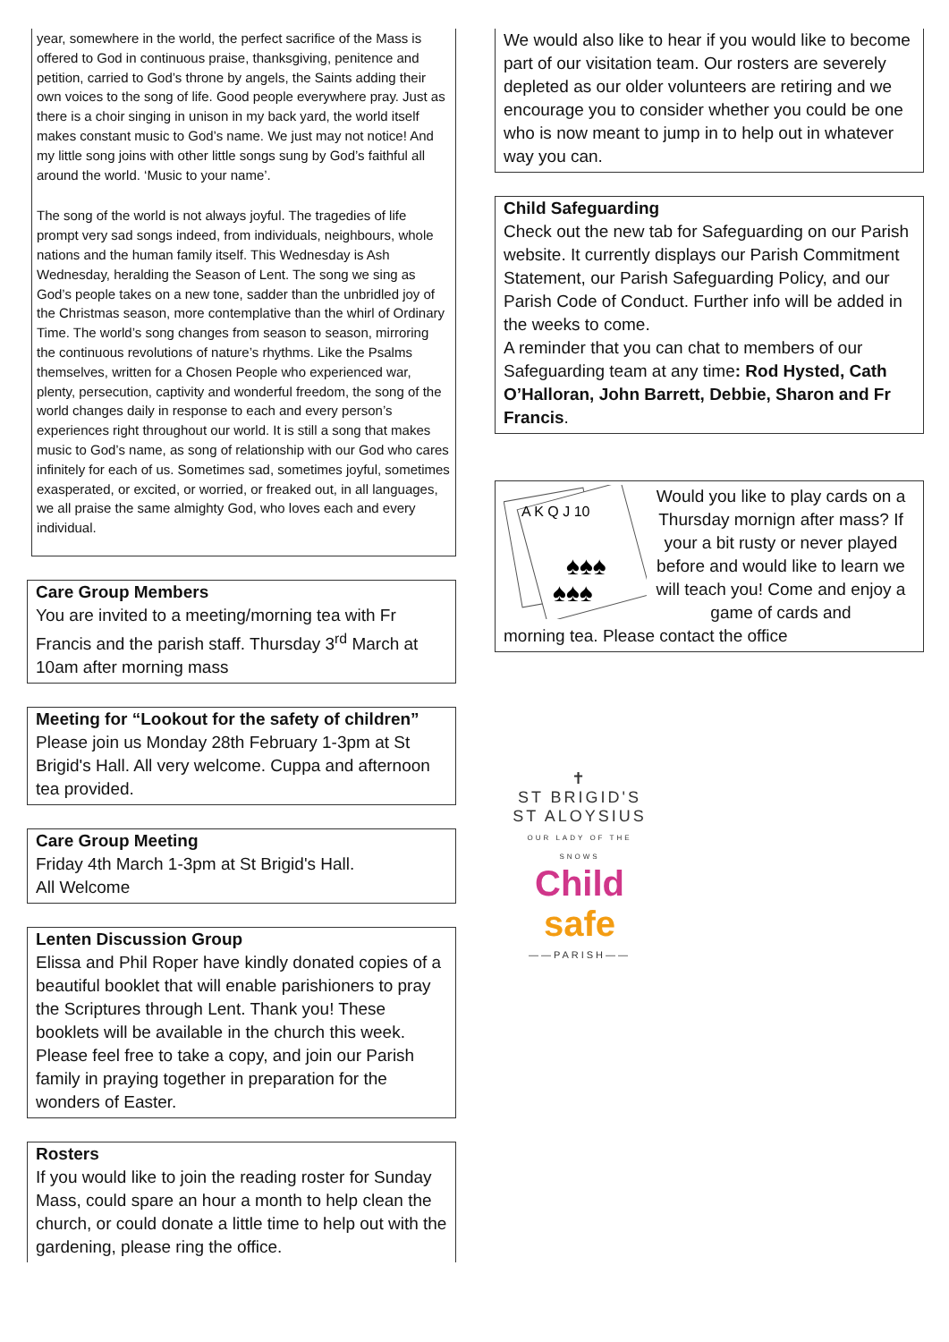year, somewhere in the world, the perfect sacrifice of the Mass is offered to God in continuous praise, thanksgiving, penitence and petition, carried to God’s throne by angels, the Saints adding their own voices to the song of life. Good people everywhere pray. Just as there is a choir singing in unison in my back yard, the world itself makes constant music to God’s name. We just may not notice! And my little song joins with other little songs sung by God’s faithful all around the world. ‘Music to your name’.
The song of the world is not always joyful. The tragedies of life prompt very sad songs indeed, from individuals, neighbours, whole nations and the human family itself. This Wednesday is Ash Wednesday, heralding the Season of Lent. The song we sing as God’s people takes on a new tone, sadder than the unbridled joy of the Christmas season, more contemplative than the whirl of Ordinary Time. The world’s song changes from season to season, mirroring the continuous revolutions of nature’s rhythms. Like the Psalms themselves, written for a Chosen People who experienced war, plenty, persecution, captivity and wonderful freedom, the song of the world changes daily in response to each and every person’s experiences right throughout our world. It is still a song that makes music to God’s name, as song of relationship with our God who cares infinitely for each of us. Sometimes sad, sometimes joyful, sometimes exasperated, or excited, or worried, or freaked out, in all languages, we all praise the same almighty God, who loves each and every individual.
Care Group Members
You are invited to a meeting/morning tea with Fr Francis and the parish staff. Thursday 3<sup>rd</sup> March at 10am after morning mass
Meeting for “Lookout for the safety of children”
Please join us Monday 28th February 1-3pm at St Brigid's Hall. All very welcome. Cuppa and afternoon tea provided.
Care Group Meeting
Friday 4th March 1-3pm at St Brigid's Hall.
All Welcome
Lenten Discussion Group
Elissa and Phil Roper have kindly donated copies of a beautiful booklet that will enable parishioners to pray the Scriptures through Lent. Thank you! These booklets will be available in the church this week. Please feel free to take a copy, and join our Parish family in praying together in preparation for the wonders of Easter.
Rosters
If you would like to join the reading roster for Sunday Mass, could spare an hour a month to help clean the church, or could donate a little time to help out with the gardening, please ring the office.
We would also like to hear if you would like to become part of our visitation team. Our rosters are severely depleted as our older volunteers are retiring and we encourage you to consider whether you could be one who is now meant to jump in to help out in whatever way you can.
Child Safeguarding
Check out the new tab for Safeguarding on our Parish website. It currently displays our Parish Commitment Statement, our Parish Safeguarding Policy, and our Parish Code of Conduct. Further info will be added in the weeks to come.
A reminder that you can chat to members of our Safeguarding team at any time: Rod Hysted, Cath O’Halloran, John Barrett, Debbie, Sharon and Fr Francis.
A K Q J 10
♠♠♠
♠♠♠
Would you like to play cards on a Thursday mornign after mass? If your a bit rusty or never played before and would like to learn we will teach you! Come and enjoy a game of cards and
morning tea. Please contact the office
✝
ST BRIGID'S
ST ALOYSIUS
OUR LADY OF THE SNOWS
Child safe
——PARISH——